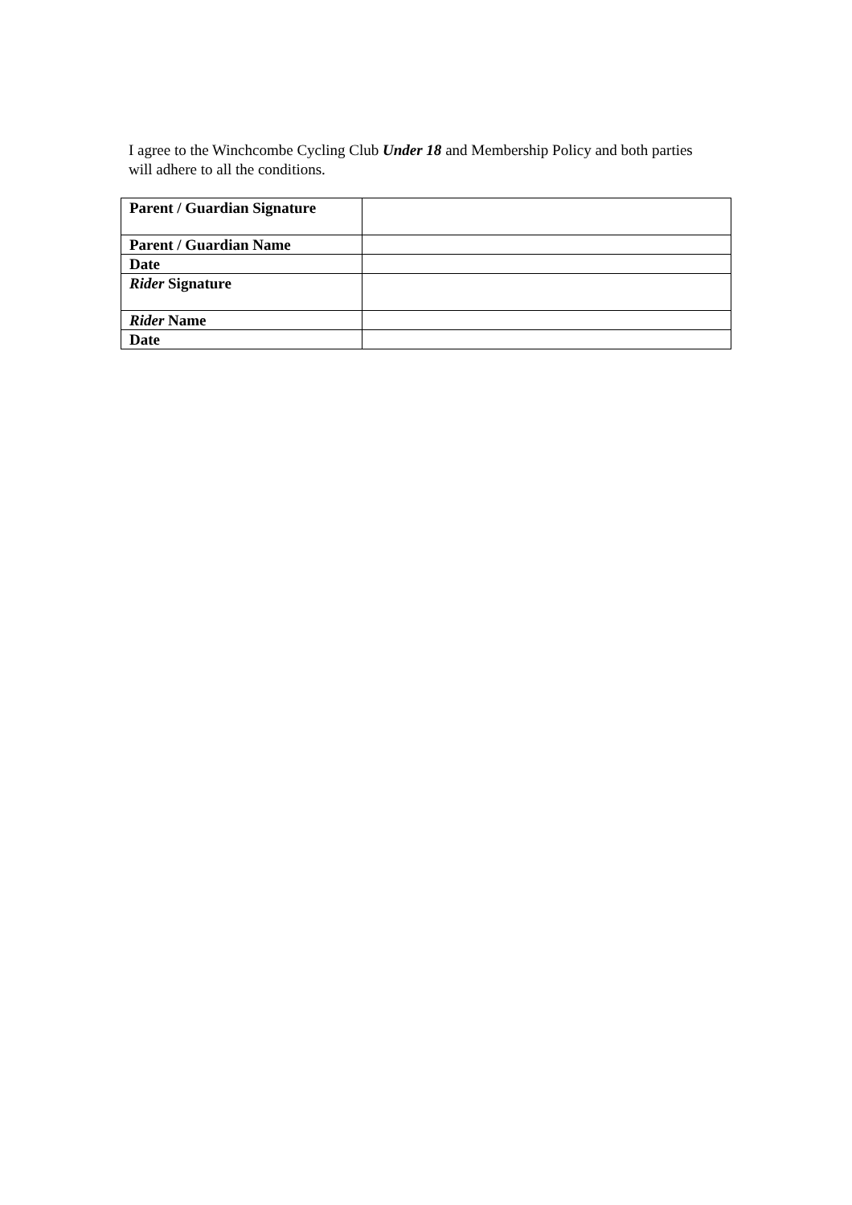I agree to the Winchcombe Cycling Club Under 18 and Membership Policy and both parties will adhere to all the conditions.
| Parent / Guardian Signature | |
| Parent / Guardian Name | |
| Date | |
| Rider Signature | |
| Rider Name | |
| Date | |